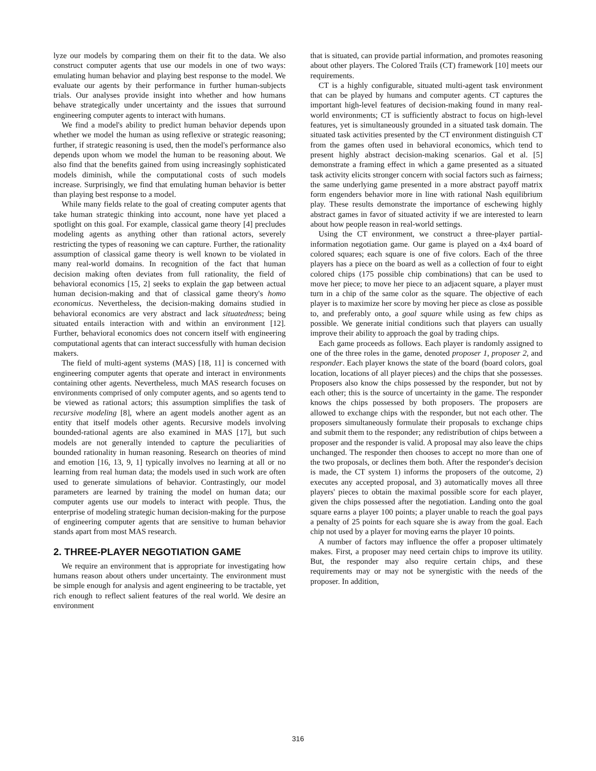lyze our models by comparing them on their fit to the data. We also construct computer agents that use our models in one of two ways: emulating human behavior and playing best response to the model. We evaluate our agents by their performance in further human-subjects trials. Our analyses provide insight into whether and how humans behave strategically under uncertainty and the issues that surround engineering computer agents to interact with humans.
We find a model's ability to predict human behavior depends upon whether we model the human as using reflexive or strategic reasoning; further, if strategic reasoning is used, then the model's performance also depends upon whom we model the human to be reasoning about. We also find that the benefits gained from using increasingly sophisticated models diminish, while the computational costs of such models increase. Surprisingly, we find that emulating human behavior is better than playing best response to a model.
While many fields relate to the goal of creating computer agents that take human strategic thinking into account, none have yet placed a spotlight on this goal. For example, classical game theory [4] precludes modeling agents as anything other than rational actors, severely restricting the types of reasoning we can capture. Further, the rationality assumption of classical game theory is well known to be violated in many real-world domains. In recognition of the fact that human decision making often deviates from full rationality, the field of behavioral economics [15, 2] seeks to explain the gap between actual human decision-making and that of classical game theory's homo economicus. Nevertheless, the decision-making domains studied in behavioral economics are very abstract and lack situatedness; being situated entails interaction with and within an environment [12]. Further, behavioral economics does not concern itself with engineering computational agents that can interact successfully with human decision makers.
The field of multi-agent systems (MAS) [18, 11] is concerned with engineering computer agents that operate and interact in environments containing other agents. Nevertheless, much MAS research focuses on environments comprised of only computer agents, and so agents tend to be viewed as rational actors; this assumption simplifies the task of recursive modeling [8], where an agent models another agent as an entity that itself models other agents. Recursive models involving bounded-rational agents are also examined in MAS [17], but such models are not generally intended to capture the peculiarities of bounded rationality in human reasoning. Research on theories of mind and emotion [16, 13, 9, 1] typically involves no learning at all or no learning from real human data; the models used in such work are often used to generate simulations of behavior. Contrastingly, our model parameters are learned by training the model on human data; our computer agents use our models to interact with people. Thus, the enterprise of modeling strategic human decision-making for the purpose of engineering computer agents that are sensitive to human behavior stands apart from most MAS research.
2. THREE-PLAYER NEGOTIATION GAME
We require an environment that is appropriate for investigating how humans reason about others under uncertainty. The environment must be simple enough for analysis and agent engineering to be tractable, yet rich enough to reflect salient features of the real world. We desire an environment
that is situated, can provide partial information, and promotes reasoning about other players. The Colored Trails (CT) framework [10] meets our requirements.
CT is a highly configurable, situated multi-agent task environment that can be played by humans and computer agents. CT captures the important high-level features of decision-making found in many real-world environments; CT is sufficiently abstract to focus on high-level features, yet is simultaneously grounded in a situated task domain. The situated task activities presented by the CT environment distinguish CT from the games often used in behavioral economics, which tend to present highly abstract decision-making scenarios. Gal et al. [5] demonstrate a framing effect in which a game presented as a situated task activity elicits stronger concern with social factors such as fairness; the same underlying game presented in a more abstract payoff matrix form engenders behavior more in line with rational Nash equilibrium play. These results demonstrate the importance of eschewing highly abstract games in favor of situated activity if we are interested to learn about how people reason in real-world settings.
Using the CT environment, we construct a three-player partial-information negotiation game. Our game is played on a 4x4 board of colored squares; each square is one of five colors. Each of the three players has a piece on the board as well as a collection of four to eight colored chips (175 possible chip combinations) that can be used to move her piece; to move her piece to an adjacent square, a player must turn in a chip of the same color as the square. The objective of each player is to maximize her score by moving her piece as close as possible to, and preferably onto, a goal square while using as few chips as possible. We generate initial conditions such that players can usually improve their ability to approach the goal by trading chips.
Each game proceeds as follows. Each player is randomly assigned to one of the three roles in the game, denoted proposer 1, proposer 2, and responder. Each player knows the state of the board (board colors, goal location, locations of all player pieces) and the chips that she possesses. Proposers also know the chips possessed by the responder, but not by each other; this is the source of uncertainty in the game. The responder knows the chips possessed by both proposers. The proposers are allowed to exchange chips with the responder, but not each other. The proposers simultaneously formulate their proposals to exchange chips and submit them to the responder; any redistribution of chips between a proposer and the responder is valid. A proposal may also leave the chips unchanged. The responder then chooses to accept no more than one of the two proposals, or declines them both. After the responder's decision is made, the CT system 1) informs the proposers of the outcome, 2) executes any accepted proposal, and 3) automatically moves all three players' pieces to obtain the maximal possible score for each player, given the chips possessed after the negotiation. Landing onto the goal square earns a player 100 points; a player unable to reach the goal pays a penalty of 25 points for each square she is away from the goal. Each chip not used by a player for moving earns the player 10 points.
A number of factors may influence the offer a proposer ultimately makes. First, a proposer may need certain chips to improve its utility. But, the responder may also require certain chips, and these requirements may or may not be synergistic with the needs of the proposer. In addition,
316